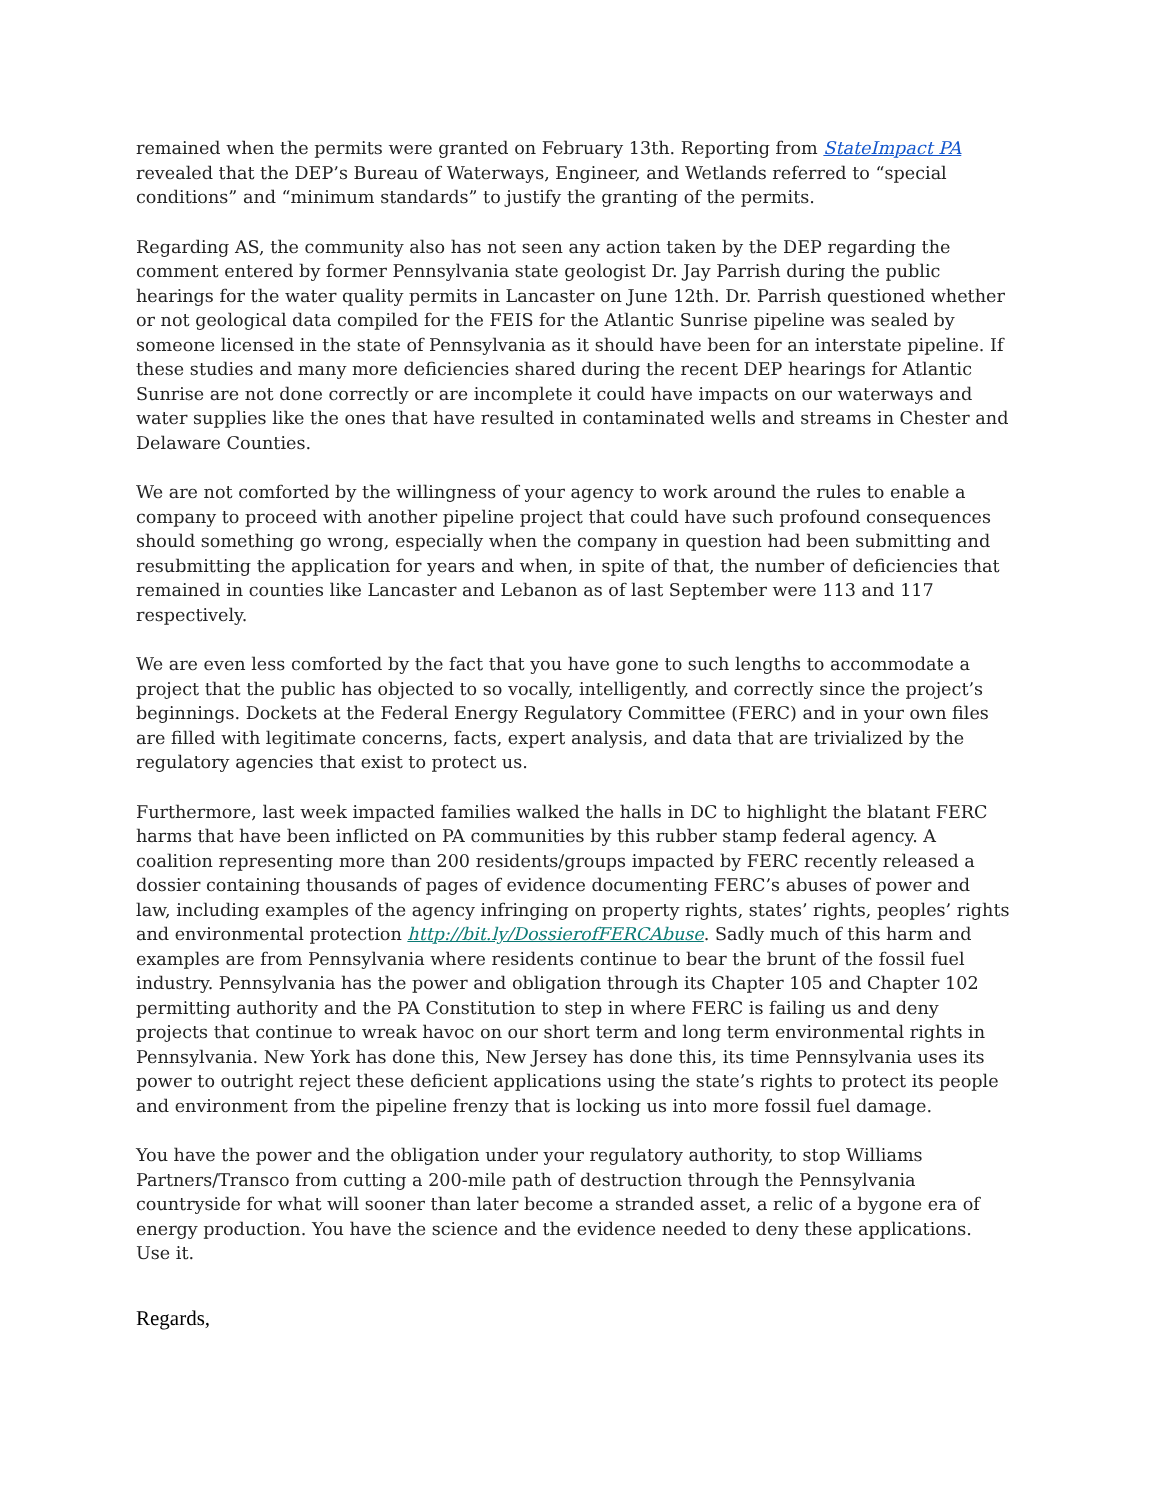remained when the permits were granted on February 13th. Reporting from StateImpact PA revealed that the DEP’s Bureau of Waterways, Engineer, and Wetlands referred to “special conditions” and “minimum standards” to justify the granting of the permits.
Regarding AS, the community also has not seen any action taken by the DEP regarding the comment entered by former Pennsylvania state geologist Dr. Jay Parrish during the public hearings for the water quality permits in Lancaster on June 12th. Dr. Parrish questioned whether or not geological data compiled for the FEIS for the Atlantic Sunrise pipeline was sealed by someone licensed in the state of Pennsylvania as it should have been for an interstate pipeline. If these studies and many more deficiencies shared during the recent DEP hearings for Atlantic Sunrise are not done correctly or are incomplete it could have impacts on our waterways and water supplies like the ones that have resulted in contaminated wells and streams in Chester and Delaware Counties.
We are not comforted by the willingness of your agency to work around the rules to enable a company to proceed with another pipeline project that could have such profound consequences should something go wrong, especially when the company in question had been submitting and resubmitting the application for years and when, in spite of that, the number of deficiencies that remained in counties like Lancaster and Lebanon as of last September were 113 and 117 respectively.
We are even less comforted by the fact that you have gone to such lengths to accommodate a project that the public has objected to so vocally, intelligently, and correctly since the project’s beginnings. Dockets at the Federal Energy Regulatory Committee (FERC) and in your own files are filled with legitimate concerns, facts, expert analysis, and data that are trivialized by the regulatory agencies that exist to protect us.
Furthermore, last week impacted families walked the halls in DC to highlight the blatant FERC harms that have been inflicted on PA communities by this rubber stamp federal agency. A coalition representing more than 200 residents/groups impacted by FERC recently released a dossier containing thousands of pages of evidence documenting FERC’s abuses of power and law, including examples of the agency infringing on property rights, states’ rights, peoples’ rights and environmental protection http://bit.ly/DossierofFERCAbuse. Sadly much of this harm and examples are from Pennsylvania where residents continue to bear the brunt of the fossil fuel industry. Pennsylvania has the power and obligation through its Chapter 105 and Chapter 102 permitting authority and the PA Constitution to step in where FERC is failing us and deny projects that continue to wreak havoc on our short term and long term environmental rights in Pennsylvania. New York has done this, New Jersey has done this, its time Pennsylvania uses its power to outright reject these deficient applications using the state’s rights to protect its people and environment from the pipeline frenzy that is locking us into more fossil fuel damage.
You have the power and the obligation under your regulatory authority, to stop Williams Partners/Transco from cutting a 200-mile path of destruction through the Pennsylvania countryside for what will sooner than later become a stranded asset, a relic of a bygone era of energy production. You have the science and the evidence needed to deny these applications. Use it.
Regards,